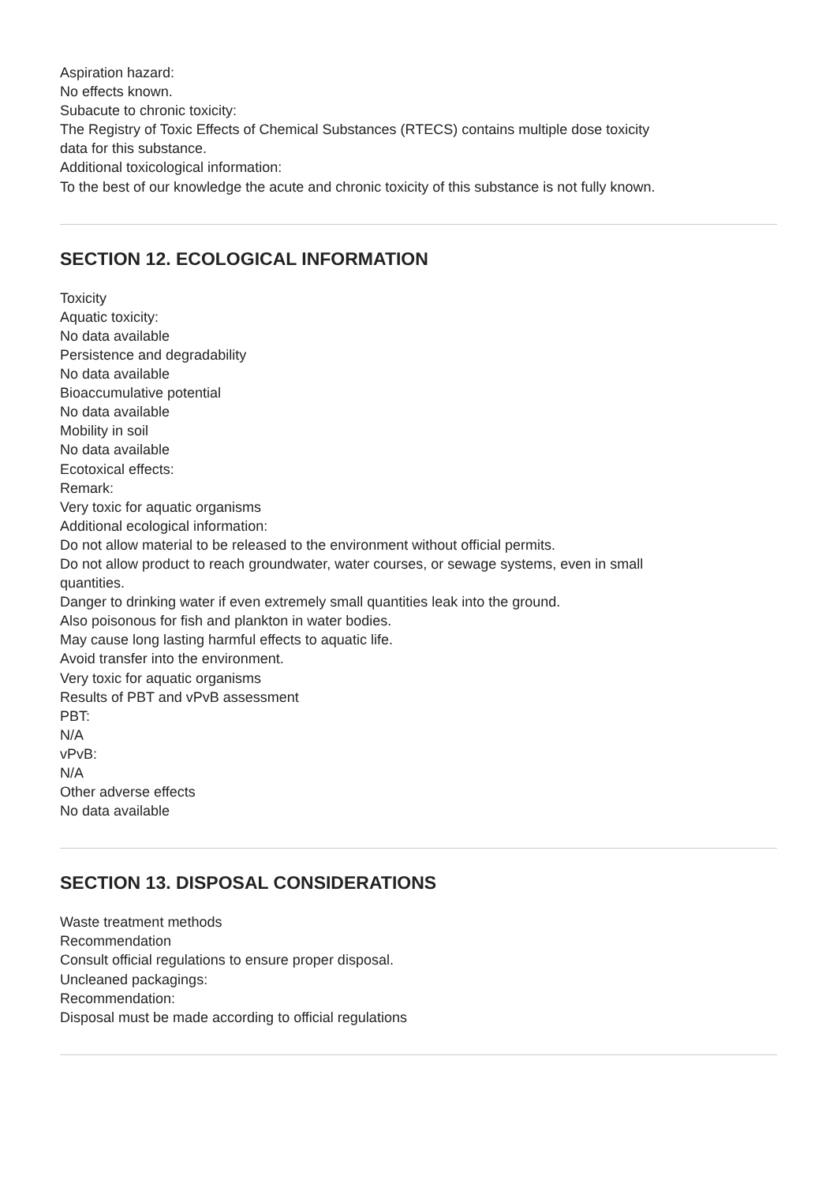Aspiration hazard:
No effects known.
Subacute to chronic toxicity:
The Registry of Toxic Effects of Chemical Substances (RTECS) contains multiple dose toxicity
data for this substance.
Additional toxicological information:
To the best of our knowledge the acute and chronic toxicity of this substance is not fully known.
SECTION 12. ECOLOGICAL INFORMATION
Toxicity
Aquatic toxicity:
No data available
Persistence and degradability
No data available
Bioaccumulative potential
No data available
Mobility in soil
No data available
Ecotoxical effects:
Remark:
Very toxic for aquatic organisms
Additional ecological information:
Do not allow material to be released to the environment without official permits.
Do not allow product to reach groundwater, water courses, or sewage systems, even in small
quantities.
Danger to drinking water if even extremely small quantities leak into the ground.
Also poisonous for fish and plankton in water bodies.
May cause long lasting harmful effects to aquatic life.
Avoid transfer into the environment.
Very toxic for aquatic organisms
Results of PBT and vPvB assessment
PBT:
N/A
vPvB:
N/A
Other adverse effects
No data available
SECTION 13. DISPOSAL CONSIDERATIONS
Waste treatment methods
Recommendation
Consult official regulations to ensure proper disposal.
Uncleaned packagings:
Recommendation:
Disposal must be made according to official regulations